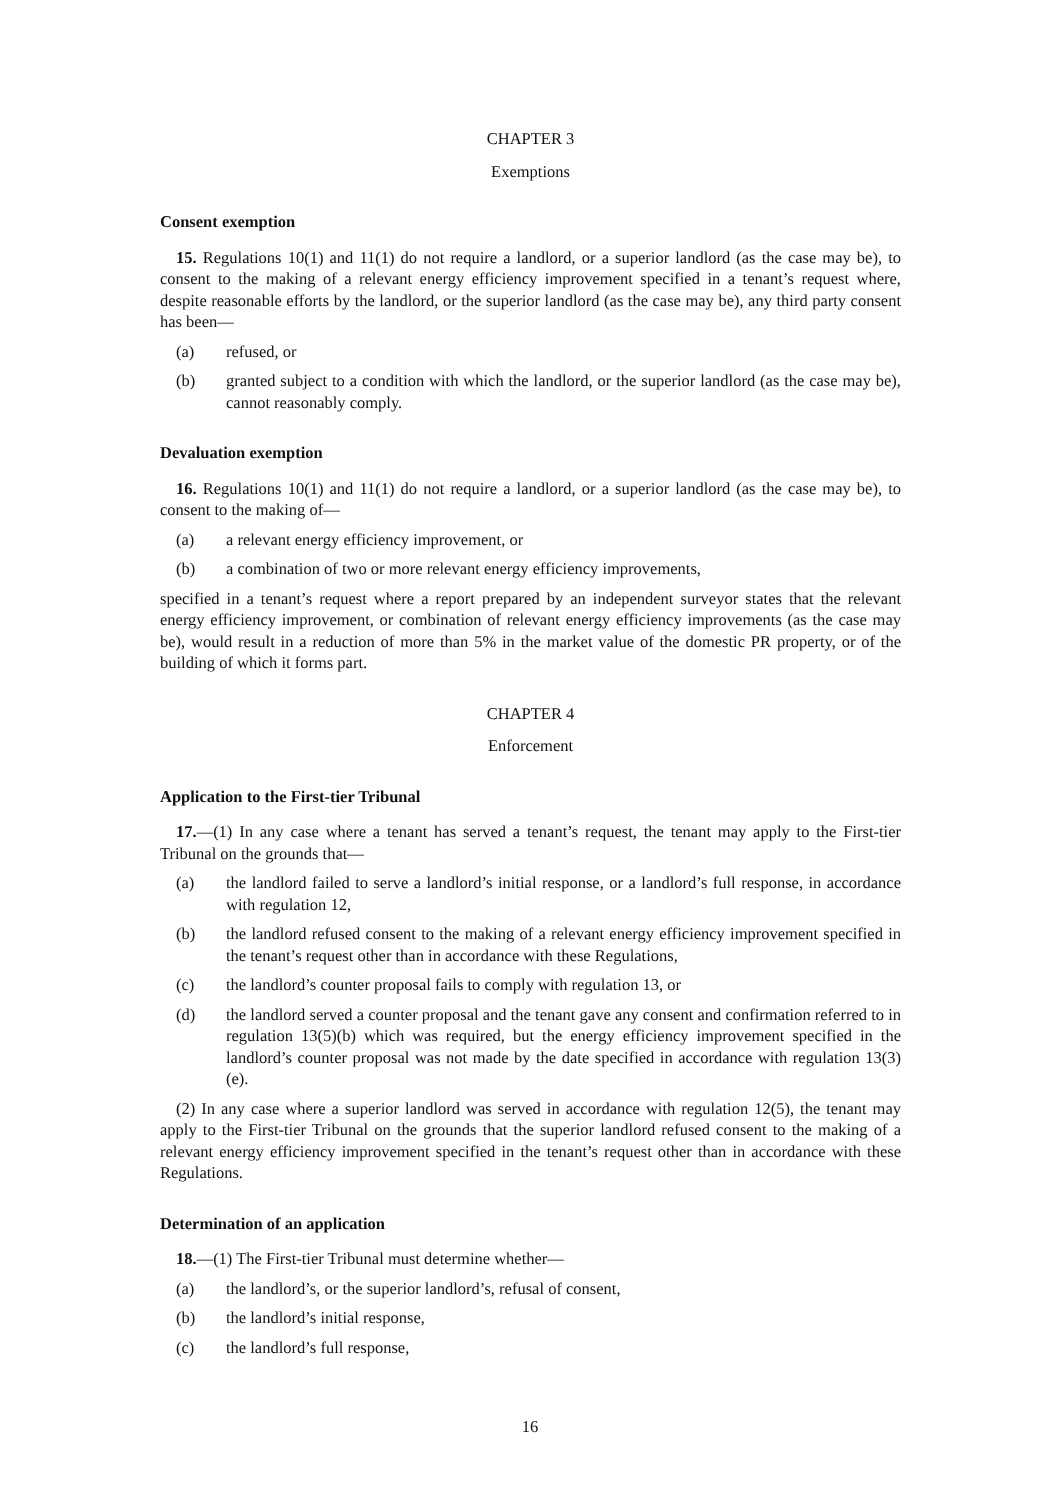CHAPTER 3
Exemptions
Consent exemption
15. Regulations 10(1) and 11(1) do not require a landlord, or a superior landlord (as the case may be), to consent to the making of a relevant energy efficiency improvement specified in a tenant’s request where, despite reasonable efforts by the landlord, or the superior landlord (as the case may be), any third party consent has been—
(a) refused, or
(b) granted subject to a condition with which the landlord, or the superior landlord (as the case may be), cannot reasonably comply.
Devaluation exemption
16. Regulations 10(1) and 11(1) do not require a landlord, or a superior landlord (as the case may be), to consent to the making of—
(a) a relevant energy efficiency improvement, or
(b) a combination of two or more relevant energy efficiency improvements,
specified in a tenant’s request where a report prepared by an independent surveyor states that the relevant energy efficiency improvement, or combination of relevant energy efficiency improvements (as the case may be), would result in a reduction of more than 5% in the market value of the domestic PR property, or of the building of which it forms part.
CHAPTER 4
Enforcement
Application to the First-tier Tribunal
17.—(1) In any case where a tenant has served a tenant’s request, the tenant may apply to the First-tier Tribunal on the grounds that—
(a) the landlord failed to serve a landlord’s initial response, or a landlord’s full response, in accordance with regulation 12,
(b) the landlord refused consent to the making of a relevant energy efficiency improvement specified in the tenant’s request other than in accordance with these Regulations,
(c) the landlord’s counter proposal fails to comply with regulation 13, or
(d) the landlord served a counter proposal and the tenant gave any consent and confirmation referred to in regulation 13(5)(b) which was required, but the energy efficiency improvement specified in the landlord’s counter proposal was not made by the date specified in accordance with regulation 13(3)(e).
(2) In any case where a superior landlord was served in accordance with regulation 12(5), the tenant may apply to the First-tier Tribunal on the grounds that the superior landlord refused consent to the making of a relevant energy efficiency improvement specified in the tenant’s request other than in accordance with these Regulations.
Determination of an application
18.—(1) The First-tier Tribunal must determine whether—
(a) the landlord’s, or the superior landlord’s, refusal of consent,
(b) the landlord’s initial response,
(c) the landlord’s full response,
16